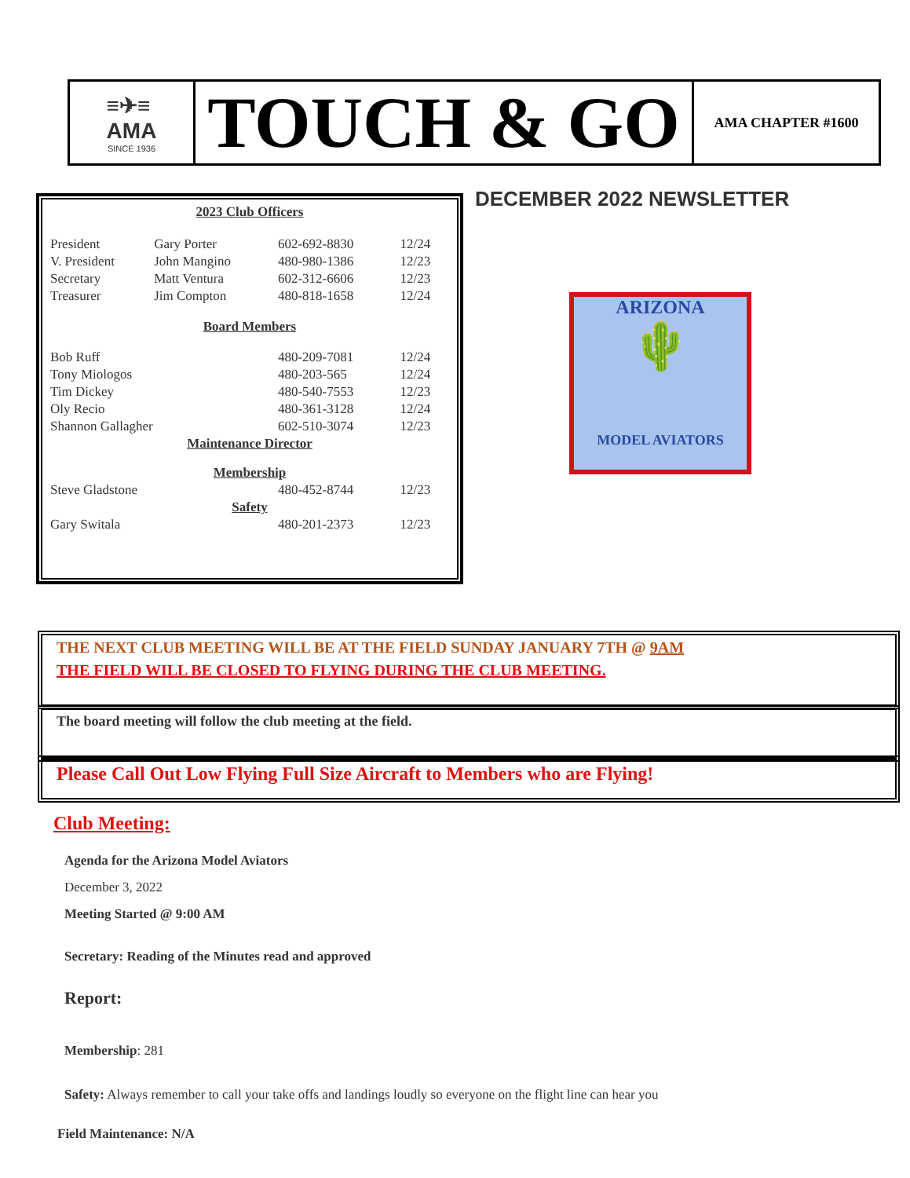≡✈≡
AMA
SINCE 1936
TOUCH & GO
AMA CHAPTER #1600
2023 Club Officers
| President | Gary Porter | 602-692-8830 | 12/24 |
| V. President | John Mangino | 480-980-1386 | 12/23 |
| Secretary | Matt Ventura | 602-312-6606 | 12/23 |
| Treasurer | Jim Compton | 480-818-1658 | 12/24 |
| Board Members | | | |
| Bob Ruff | | 480-209-7081 | 12/24 |
| Tony Miologos | | 480-203-565 | 12/24 |
| Tim Dickey | | 480-540-7553 | 12/23 |
| Oly Recio | | 480-361-3128 | 12/24 |
| Shannon Gallagher | | 602-510-3074 | 12/23 |
| Maintenance Director | | | |
| Membership | | | |
| Steve Gladstone | | 480-452-8744 | 12/23 |
| Safety | | | |
| Gary Switala | | 480-201-2373 | 12/23 |
DECEMBER 2022 NEWSLETTER
ARIZONA
🌵
MODEL AVIATORS
THE NEXT CLUB MEETING WILL BE AT THE FIELD SUNDAY JANUARY 7TH @ 9AM
THE FIELD WILL BE CLOSED TO FLYING DURING THE CLUB MEETING.
The board meeting will follow the club meeting at the field.
Please Call Out Low Flying Full Size Aircraft to Members who are Flying!
Club Meeting:
Agenda for the Arizona Model Aviators
December 3, 2022
Meeting Started @ 9:00 AM
Secretary: Reading of the Minutes read and approved
Report:
Membership: 281
Safety: Always remember to call your take offs and landings loudly so everyone on the flight line can hear you
Field Maintenance: N/A